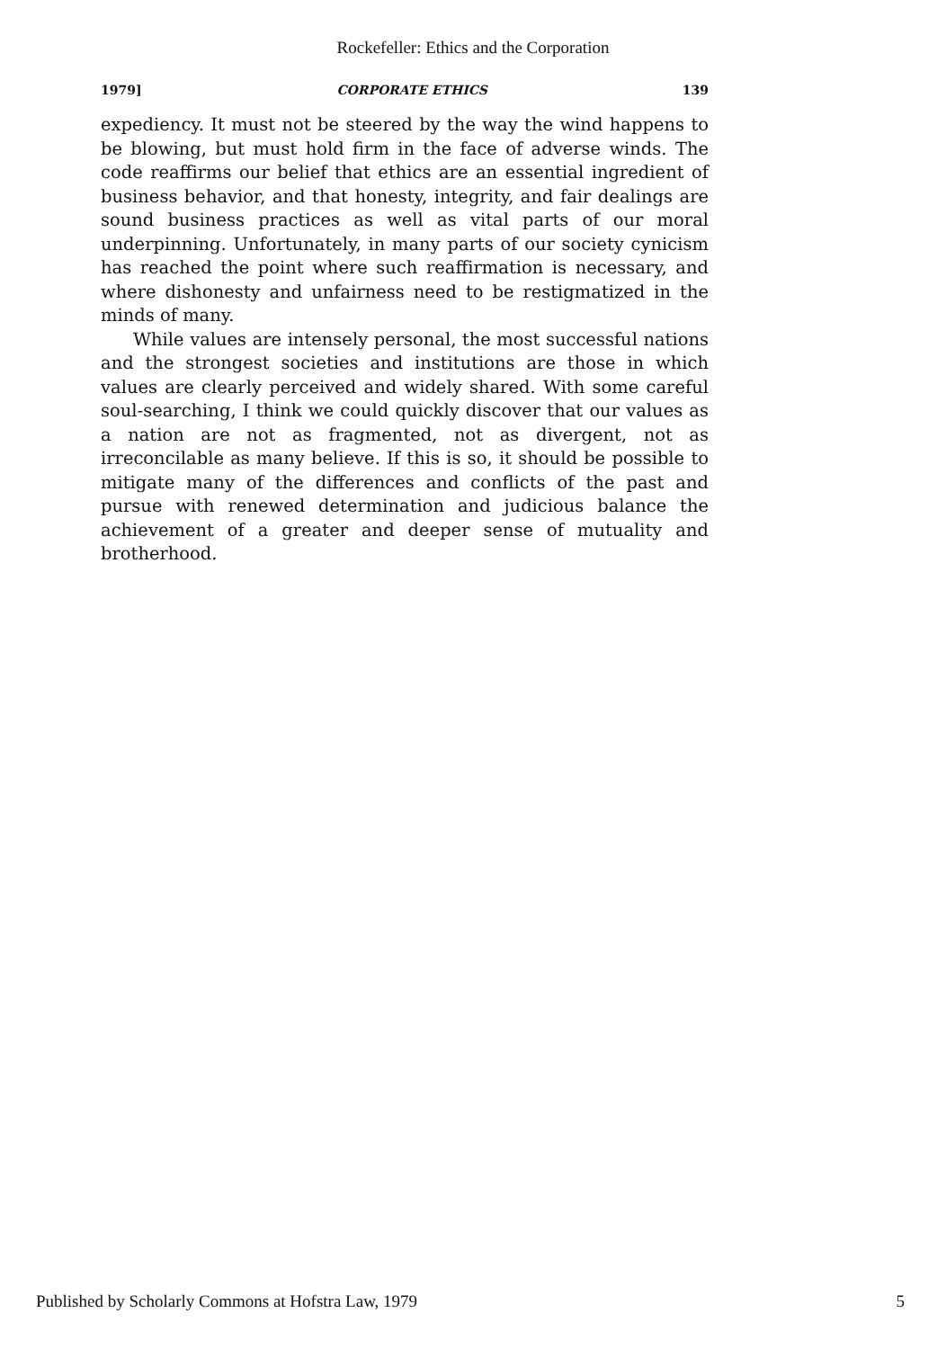Rockefeller: Ethics and the Corporation
1979] CORPORATE ETHICS 139
expediency. It must not be steered by the way the wind happens to be blowing, but must hold firm in the face of adverse winds. The code reaffirms our belief that ethics are an essential ingredient of business behavior, and that honesty, integrity, and fair dealings are sound business practices as well as vital parts of our moral underpinning. Unfortunately, in many parts of our society cynicism has reached the point where such reaffirmation is necessary, and where dishonesty and unfairness need to be restigmatized in the minds of many.
While values are intensely personal, the most successful nations and the strongest societies and institutions are those in which values are clearly perceived and widely shared. With some careful soul-searching, I think we could quickly discover that our values as a nation are not as fragmented, not as divergent, not as irreconcilable as many believe. If this is so, it should be possible to mitigate many of the differences and conflicts of the past and pursue with renewed determination and judicious balance the achievement of a greater and deeper sense of mutuality and brotherhood.
Published by Scholarly Commons at Hofstra Law, 1979 5